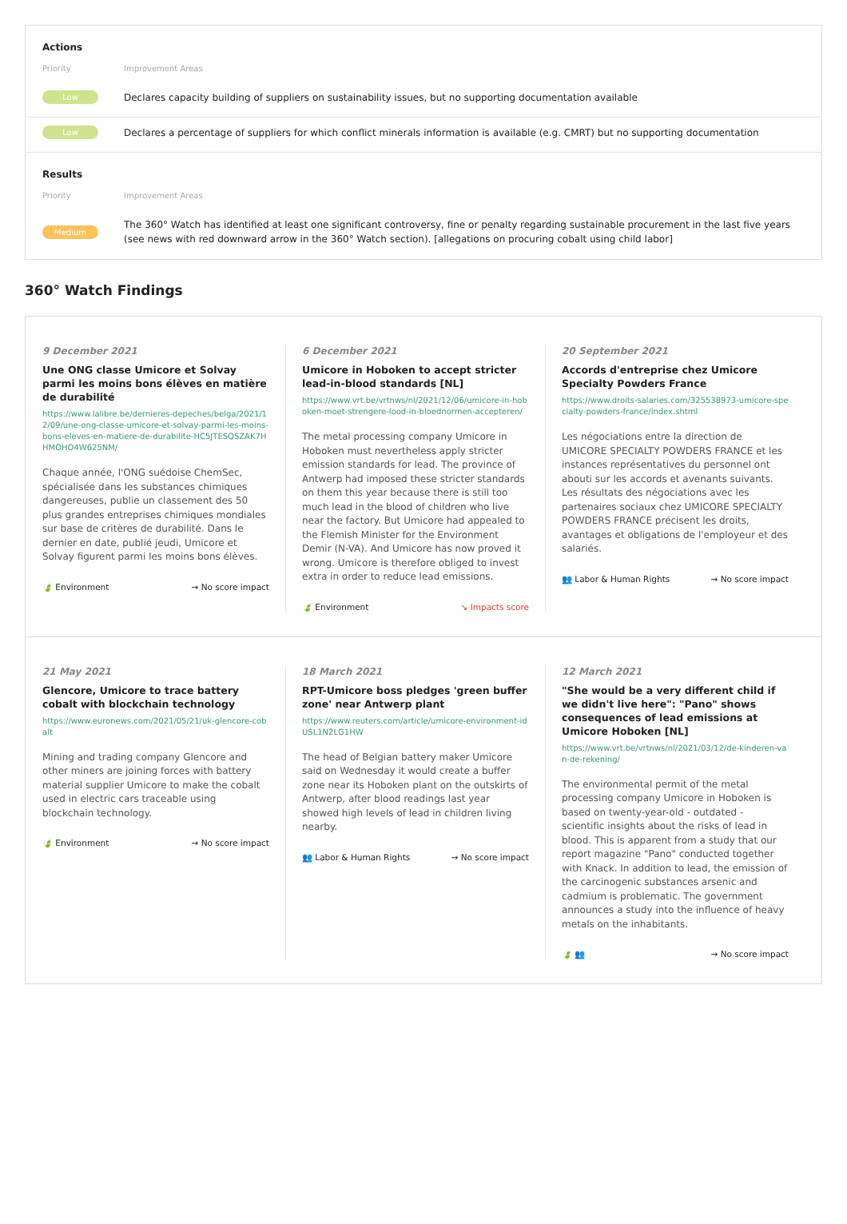Actions
Priority Improvement Areas
Low
Declares capacity building of suppliers on sustainability issues, but no supporting documentation available
Low
Declares a percentage of suppliers for which conflict minerals information is available (e.g. CMRT) but no supporting documentation
Results
Priority Improvement Areas
Medium
The 360° Watch has identified at least one significant controversy, fine or penalty regarding sustainable procurement in the last five years (see news with red downward arrow in the 360° Watch section). [allegations on procuring cobalt using child labor]
360° Watch Findings
9 December 2021
Une ONG classe Umicore et Solvay parmi les moins bons élèves en matière de durabilité
https://www.lalibre.be/dernieres-depeches/belga/2021/12/09/une-ong-classe-umicore-et-solvay-parmi-les-moins-bons-eleves-en-matiere-de-durabilite-HC5JTESQSZAK7HHMOHO4W625NM/
Chaque année, l'ONG suédoise ChemSec, spécialisée dans les substances chimiques dangereuses, publie un classement des 50 plus grandes entreprises chimiques mondiales sur base de critères de durabilité. Dans le dernier en date, publié jeudi, Umicore et Solvay figurent parmi les moins bons élèves.
🍃 Environment → No score impact
6 December 2021
Umicore in Hoboken to accept stricter lead-in-blood standards [NL]
https://www.vrt.be/vrtnws/nl/2021/12/06/umicore-in-hoboken-moet-strengere-lood-in-bloednormen-accepteren/
The metal processing company Umicore in Hoboken must nevertheless apply stricter emission standards for lead. The province of Antwerp had imposed these stricter standards on them this year because there is still too much lead in the blood of children who live near the factory. But Umicore had appealed to the Flemish Minister for the Environment Demir (N-VA). And Umicore has now proved it wrong. Umicore is therefore obliged to invest extra in order to reduce lead emissions.
🍃 Environment ↘ Impacts score
20 September 2021
Accords d'entreprise chez Umicore Specialty Powders France
https://www.droits-salaries.com/325538973-umicore-specialty-powders-france/index.shtml
Les négociations entre la direction de UMICORE SPECIALTY POWDERS FRANCE et les instances représentatives du personnel ont abouti sur les accords et avenants suivants. Les résultats des négociations avec les partenaires sociaux chez UMICORE SPECIALTY POWDERS FRANCE précisent les droits, avantages et obligations de l'employeur et des salariés.
👥 Labor & Human Rights → No score impact
21 May 2021
Glencore, Umicore to trace battery cobalt with blockchain technology
https://www.euronews.com/2021/05/21/uk-glencore-cobalt
Mining and trading company Glencore and other miners are joining forces with battery material supplier Umicore to make the cobalt used in electric cars traceable using blockchain technology.
🍃 Environment → No score impact
18 March 2021
RPT-Umicore boss pledges 'green buffer zone' near Antwerp plant
https://www.reuters.com/article/umicore-environment-idUSL1N2LG1HW
The head of Belgian battery maker Umicore said on Wednesday it would create a buffer zone near its Hoboken plant on the outskirts of Antwerp, after blood readings last year showed high levels of lead in children living nearby.
👥 Labor & Human Rights → No score impact
12 March 2021
"She would be a very different child if we didn't live here": "Pano" shows consequences of lead emissions at Umicore Hoboken [NL]
https://www.vrt.be/vrtnws/nl/2021/03/12/de-kinderen-van-de-rekening/
The environmental permit of the metal processing company Umicore in Hoboken is based on twenty-year-old - outdated - scientific insights about the risks of lead in blood. This is apparent from a study that our report magazine "Pano" conducted together with Knack. In addition to lead, the emission of the carcinogenic substances arsenic and cadmium is problematic. The government announces a study into the influence of heavy metals on the inhabitants.
🍃 👥 → No score impact